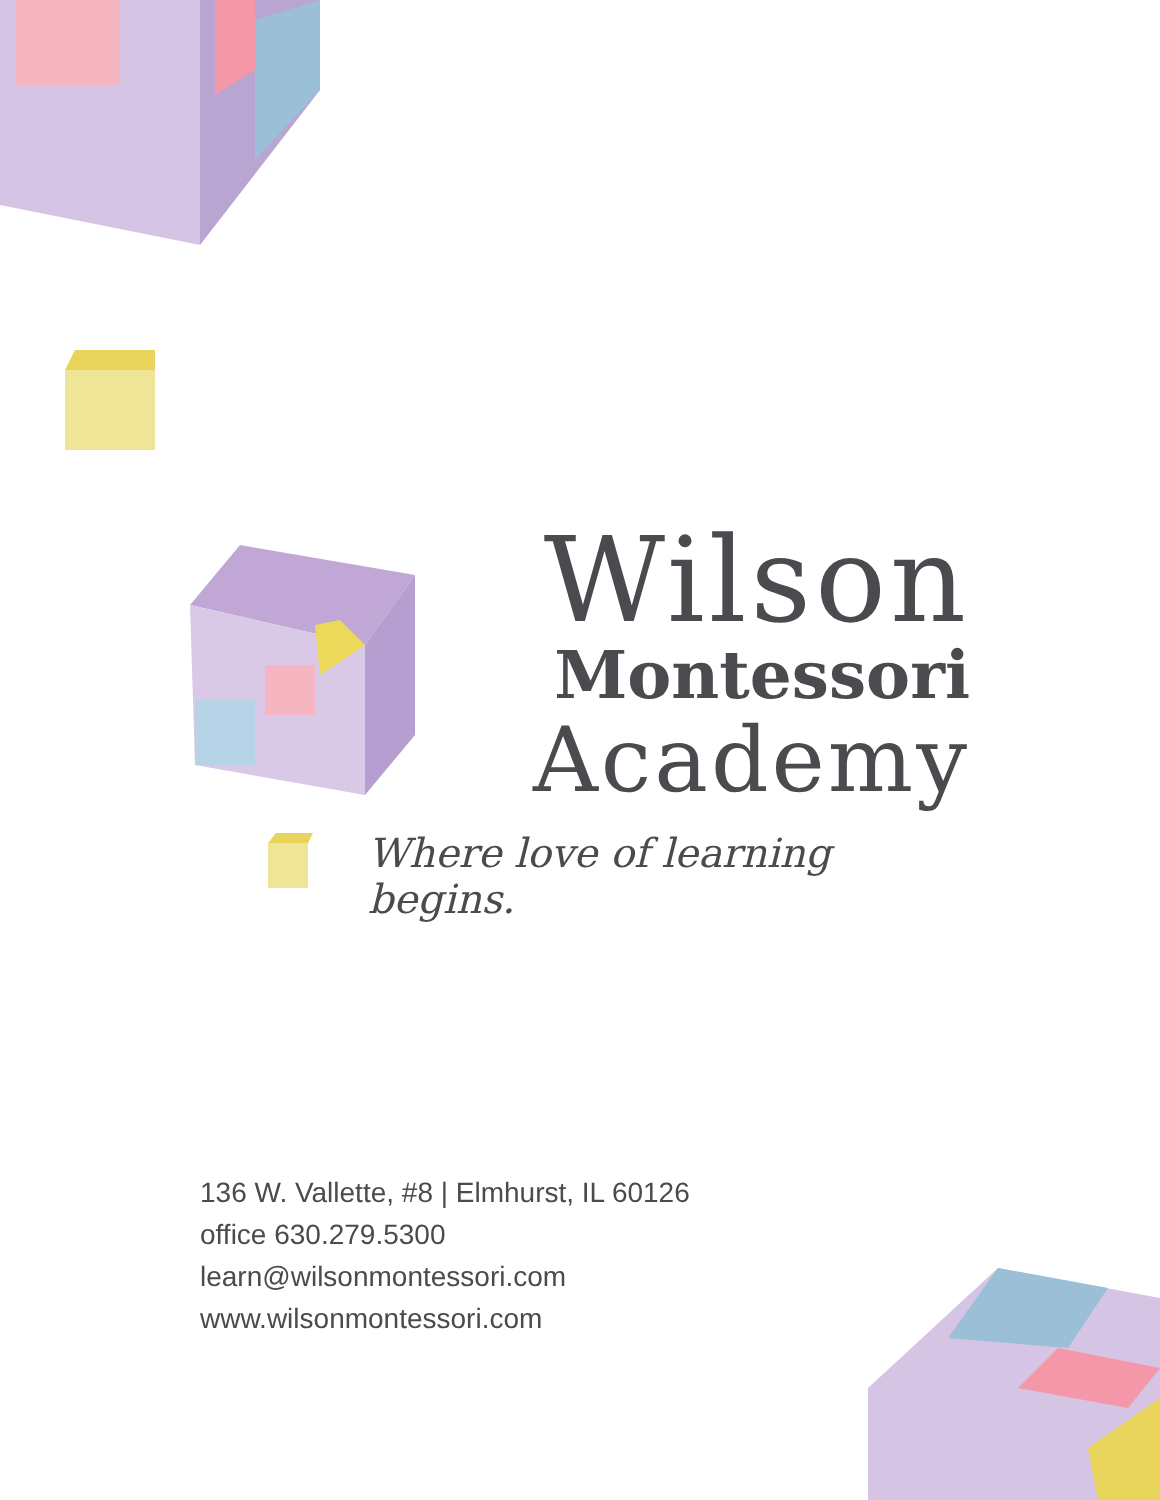Wilson
Montessori
Academy
Where love of learning begins.
136 W. Vallette, #8 | Elmhurst, IL 60126
office 630.279.5300
learn@wilsonmontessori.com
www.wilsonmontessori.com